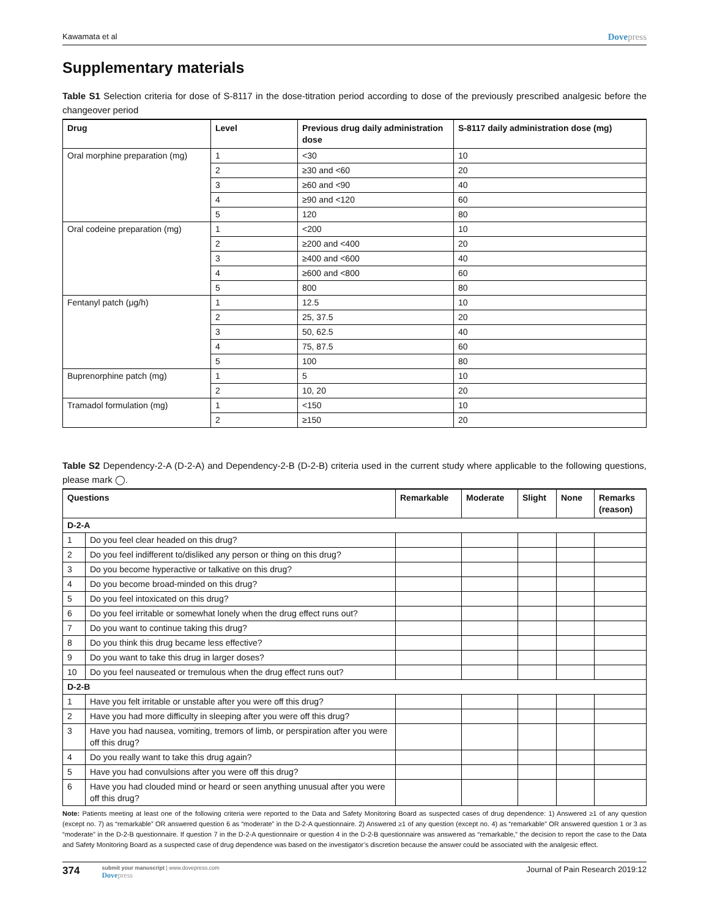Kawamata et al
Dovepress
Supplementary materials
Table S1 Selection criteria for dose of S-8117 in the dose-titration period according to dose of the previously prescribed analgesic before the changeover period
| Drug | Level | Previous drug daily administration dose | S-8117 daily administration dose (mg) |
| --- | --- | --- | --- |
| Oral morphine preparation (mg) | 1 | <30 | 10 |
| | 2 | ≥30 and <60 | 20 |
| | 3 | ≥60 and <90 | 40 |
| | 4 | ≥90 and <120 | 60 |
| | 5 | 120 | 80 |
| Oral codeine preparation (mg) | 1 | <200 | 10 |
| | 2 | ≥200 and <400 | 20 |
| | 3 | ≥400 and <600 | 40 |
| | 4 | ≥600 and <800 | 60 |
| | 5 | 800 | 80 |
| Fentanyl patch (μg/h) | 1 | 12.5 | 10 |
| | 2 | 25, 37.5 | 20 |
| | 3 | 50, 62.5 | 40 |
| | 4 | 75, 87.5 | 60 |
| | 5 | 100 | 80 |
| Buprenorphine patch (mg) | 1 | 5 | 10 |
| | 2 | 10, 20 | 20 |
| Tramadol formulation (mg) | 1 | <150 | 10 |
| | 2 | ≥150 | 20 |
Table S2 Dependency-2-A (D-2-A) and Dependency-2-B (D-2-B) criteria used in the current study where applicable to the following questions, please mark ◯.
| Questions | | Remarkable | Moderate | Slight | None | Remarks (reason) |
| --- | --- | --- | --- | --- | --- | --- |
| D-2-A | | | | | | |
| 1 | Do you feel clear headed on this drug? | | | | | |
| 2 | Do you feel indifferent to/disliked any person or thing on this drug? | | | | | |
| 3 | Do you become hyperactive or talkative on this drug? | | | | | |
| 4 | Do you become broad-minded on this drug? | | | | | |
| 5 | Do you feel intoxicated on this drug? | | | | | |
| 6 | Do you feel irritable or somewhat lonely when the drug effect runs out? | | | | | |
| 7 | Do you want to continue taking this drug? | | | | | |
| 8 | Do you think this drug became less effective? | | | | | |
| 9 | Do you want to take this drug in larger doses? | | | | | |
| 10 | Do you feel nauseated or tremulous when the drug effect runs out? | | | | | |
| D-2-B | | | | | | |
| 1 | Have you felt irritable or unstable after you were off this drug? | | | | | |
| 2 | Have you had more difficulty in sleeping after you were off this drug? | | | | | |
| 3 | Have you had nausea, vomiting, tremors of limb, or perspiration after you were off this drug? | | | | | |
| 4 | Do you really want to take this drug again? | | | | | |
| 5 | Have you had convulsions after you were off this drug? | | | | | |
| 6 | Have you had clouded mind or heard or seen anything unusual after you were off this drug? | | | | | |
Note: Patients meeting at least one of the following criteria were reported to the Data and Safety Monitoring Board as suspected cases of drug dependence: 1) Answered ≥1 of any question (except no. 7) as “remarkable” OR answered question 6 as “moderate” in the D-2-A questionnaire. 2) Answered ≥1 of any question (except no. 4) as “remarkable” OR answered question 1 or 3 as “moderate” in the D-2-B questionnaire. If question 7 in the D-2-A questionnaire or question 4 in the D-2-B questionnaire was answered as “remarkable,” the decision to report the case to the Data and Safety Monitoring Board as a suspected case of drug dependence was based on the investigator’s discretion because the answer could be associated with the analgesic effect.
374
submit your manuscript | www.dovepress.com
Dovepress
Journal of Pain Research 2019:12